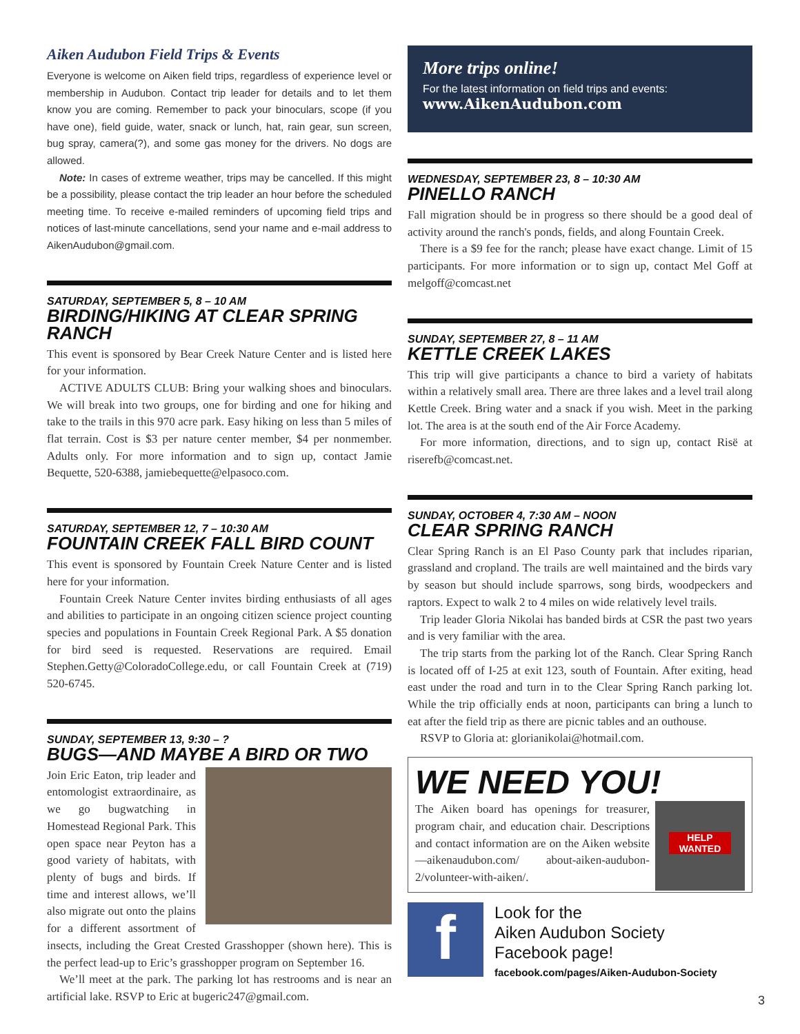Aiken Audubon Field Trips & Events
Everyone is welcome on Aiken field trips, regardless of experience level or membership in Audubon. Contact trip leader for details and to let them know you are coming. Remember to pack your binoculars, scope (if you have one), field guide, water, snack or lunch, hat, rain gear, sun screen, bug spray, camera(?), and some gas money for the drivers. No dogs are allowed.
Note: In cases of extreme weather, trips may be cancelled. If this might be a possibility, please contact the trip leader an hour before the scheduled meeting time. To receive e-mailed reminders of upcoming field trips and notices of last-minute cancellations, send your name and e-mail address to AikenAudubon@gmail.com.
SATURDAY, SEPTEMBER 5, 8 – 10 AM
BIRDING/HIKING AT CLEAR SPRING RANCH
This event is sponsored by Bear Creek Nature Center and is listed here for your information.
ACTIVE ADULTS CLUB: Bring your walking shoes and binoculars. We will break into two groups, one for birding and one for hiking and take to the trails in this 970 acre park. Easy hiking on less than 5 miles of flat terrain. Cost is $3 per nature center member, $4 per nonmember. Adults only. For more information and to sign up, contact Jamie Bequette, 520-6388, jamiebequette@elpasoco.com.
SATURDAY, SEPTEMBER 12, 7 – 10:30 AM
FOUNTAIN CREEK FALL BIRD COUNT
This event is sponsored by Fountain Creek Nature Center and is listed here for your information.
Fountain Creek Nature Center invites birding enthusiasts of all ages and abilities to participate in an ongoing citizen science project counting species and populations in Fountain Creek Regional Park. A $5 donation for bird seed is requested. Reservations are required. Email Stephen.Getty@ColoradoCollege.edu, or call Fountain Creek at (719) 520-6745.
SUNDAY, SEPTEMBER 13, 9:30 – ?
BUGS—AND MAYBE A BIRD OR TWO
Join Eric Eaton, trip leader and entomologist extraordinaire, as we go bugwatching in Homestead Regional Park. This open space near Peyton has a good variety of habitats, with plenty of bugs and birds. If time and interest allows, we’ll also migrate out onto the plains for a different assortment of insects, including the Great Crested Grasshopper (shown here). This is the perfect lead-up to Eric’s grasshopper program on September 16.
We’ll meet at the park. The parking lot has restrooms and is near an artificial lake. RSVP to Eric at bugeric247@gmail.com.
More trips online!
For the latest information on field trips and events:
www.AikenAudubon.com
WEDNESDAY, SEPTEMBER 23, 8 – 10:30 AM
PINELLO RANCH
Fall migration should be in progress so there should be a good deal of activity around the ranch's ponds, fields, and along Fountain Creek.
There is a $9 fee for the ranch; please have exact change. Limit of 15 participants. For more information or to sign up, contact Mel Goff at melgoff@comcast.net
SUNDAY, SEPTEMBER 27, 8 – 11 AM
KETTLE CREEK LAKES
This trip will give participants a chance to bird a variety of habitats within a relatively small area. There are three lakes and a level trail along Kettle Creek. Bring water and a snack if you wish. Meet in the parking lot. The area is at the south end of the Air Force Academy.
For more information, directions, and to sign up, contact Risë at riserefb@comcast.net.
SUNDAY, OCTOBER 4, 7:30 AM – NOON
CLEAR SPRING RANCH
Clear Spring Ranch is an El Paso County park that includes riparian, grassland and cropland. The trails are well maintained and the birds vary by season but should include sparrows, song birds, woodpeckers and raptors. Expect to walk 2 to 4 miles on wide relatively level trails.
Trip leader Gloria Nikolai has banded birds at CSR the past two years and is very familiar with the area.
The trip starts from the parking lot of the Ranch. Clear Spring Ranch is located off of I-25 at exit 123, south of Fountain. After exiting, head east under the road and turn in to the Clear Spring Ranch parking lot. While the trip officially ends at noon, participants can bring a lunch to eat after the field trip as there are picnic tables and an outhouse.
RSVP to Gloria at: glorianikolai@hotmail.com.
WE NEED YOU!
HELP WANTED
The Aiken board has openings for treasurer, program chair, and education chair. Descriptions and contact information are on the Aiken website—aikenaudubon.com/ about-aiken-audubon-2/volunteer-with-aiken/.
f
Look for the
Aiken Audubon Society
Facebook page!
facebook.com/pages/Aiken-Audubon-Society
3